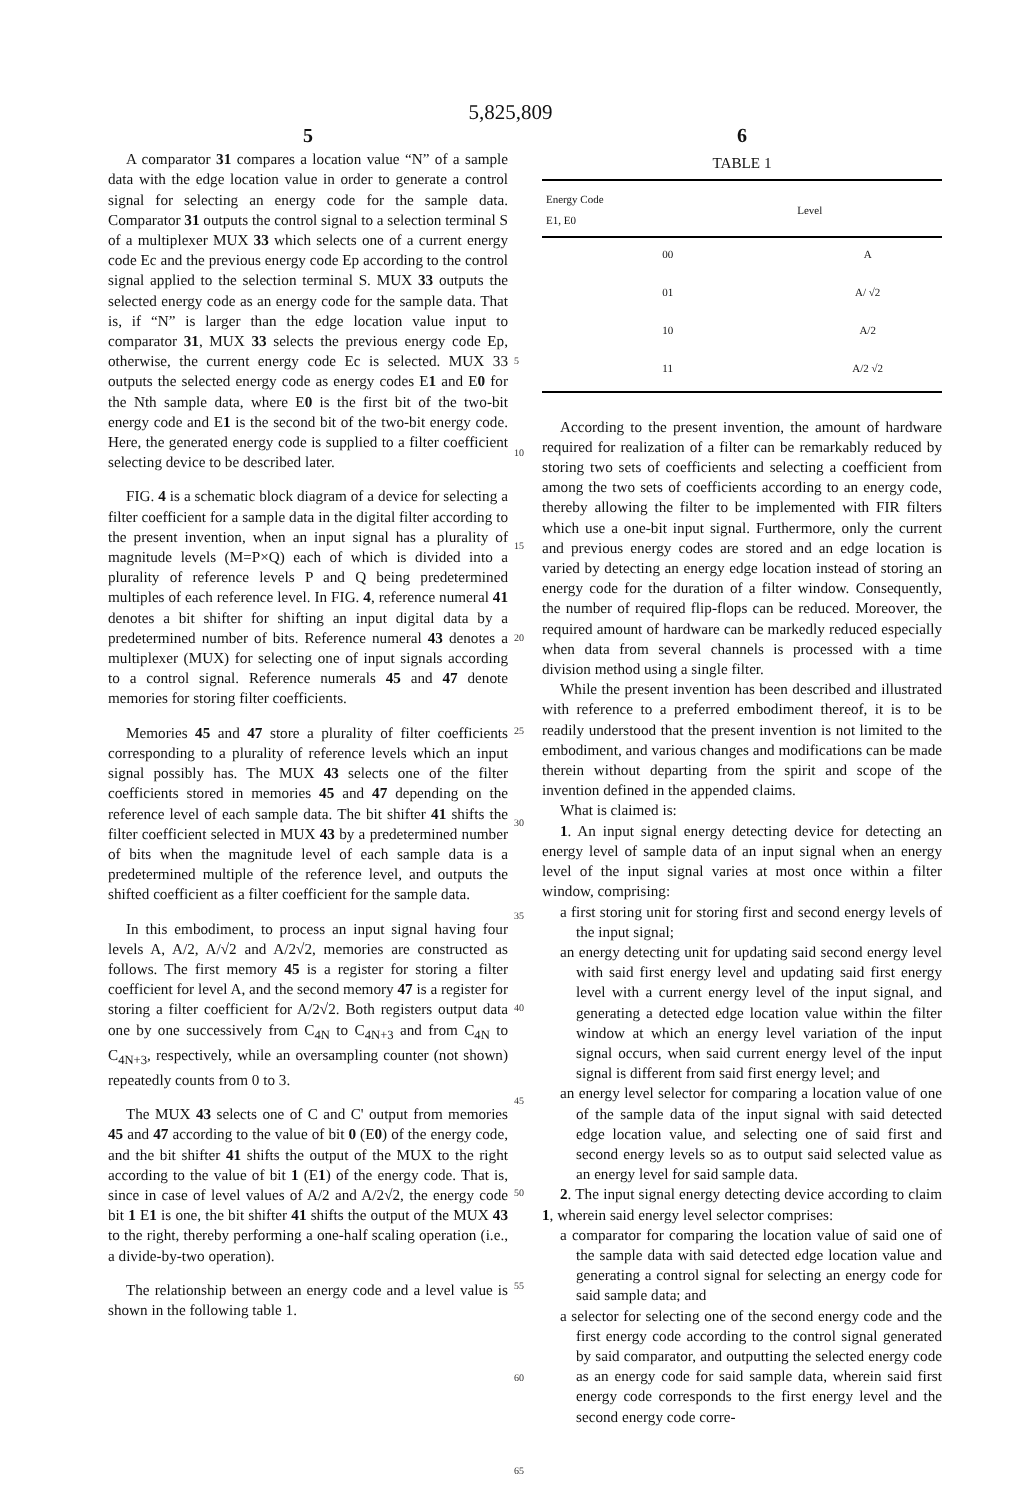5,825,809
5
A comparator 31 compares a location value “N” of a sample data with the edge location value in order to generate a control signal for selecting an energy code for the sample data. Comparator 31 outputs the control signal to a selection terminal S of a multiplexer MUX 33 which selects one of a current energy code Ec and the previous energy code Ep according to the control signal applied to the selection terminal S. MUX 33 outputs the selected energy code as an energy code for the sample data. That is, if “N” is larger than the edge location value input to comparator 31, MUX 33 selects the previous energy code Ep, otherwise, the current energy code Ec is selected. MUX 33 outputs the selected energy code as energy codes E1 and E0 for the Nth sample data, where E0 is the first bit of the two-bit energy code and E1 is the second bit of the two-bit energy code. Here, the generated energy code is supplied to a filter coefficient selecting device to be described later.
FIG. 4 is a schematic block diagram of a device for selecting a filter coefficient for a sample data in the digital filter according to the present invention, when an input signal has a plurality of magnitude levels (M=P×Q) each of which is divided into a plurality of reference levels P and Q being predetermined multiples of each reference level. In FIG. 4, reference numeral 41 denotes a bit shifter for shifting an input digital data by a predetermined number of bits. Reference numeral 43 denotes a multiplexer (MUX) for selecting one of input signals according to a control signal. Reference numerals 45 and 47 denote memories for storing filter coefficients.
Memories 45 and 47 store a plurality of filter coefficients corresponding to a plurality of reference levels which an input signal possibly has. The MUX 43 selects one of the filter coefficients stored in memories 45 and 47 depending on the reference level of each sample data. The bit shifter 41 shifts the filter coefficient selected in MUX 43 by a predetermined number of bits when the magnitude level of each sample data is a predetermined multiple of the reference level, and outputs the shifted coefficient as a filter coefficient for the sample data.
In this embodiment, to process an input signal having four levels A, A/2, A/√2 and A/2√2, memories are constructed as follows. The first memory 45 is a register for storing a filter coefficient for level A, and the second memory 47 is a register for storing a filter coefficient for A/2√2. Both registers output data one by one successively from C<sub>4N</sub> to C<sub>4N+3</sub> and from C<sub>4N</sub> to C<sub>4N+3</sub>, respectively, while an oversampling counter (not shown) repeatedly counts from 0 to 3.
The MUX 43 selects one of C and C' output from memories 45 and 47 according to the value of bit 0 (E0) of the energy code, and the bit shifter 41 shifts the output of the MUX to the right according to the value of bit 1 (E1) of the energy code. That is, since in case of level values of A/2 and A/2√2, the energy code bit 1 E1 is one, the bit shifter 41 shifts the output of the MUX 43 to the right, thereby performing a one-half scaling operation (i.e., a divide-by-two operation).
The relationship between an energy code and a level value is shown in the following table 1.
5
10
15
20
25
30
35
40
45
50
55
60
65
6
TABLE 1
| Energy Code E1, E0 | Level |
| --- | --- |
| 00 | A |
| 01 | A/ √2 |
| 10 | A/2 |
| 11 | A/2 √2 |
According to the present invention, the amount of hardware required for realization of a filter can be remarkably reduced by storing two sets of coefficients and selecting a coefficient from among the two sets of coefficients according to an energy code, thereby allowing the filter to be implemented with FIR filters which use a one-bit input signal. Furthermore, only the current and previous energy codes are stored and an edge location is varied by detecting an energy edge location instead of storing an energy code for the duration of a filter window. Consequently, the number of required flip-flops can be reduced. Moreover, the required amount of hardware can be markedly reduced especially when data from several channels is processed with a time division method using a single filter.
While the present invention has been described and illustrated with reference to a preferred embodiment thereof, it is to be readily understood that the present invention is not limited to the embodiment, and various changes and modifications can be made therein without departing from the spirit and scope of the invention defined in the appended claims.
What is claimed is:
1. An input signal energy detecting device for detecting an energy level of sample data of an input signal when an energy level of the input signal varies at most once within a filter window, comprising:
a first storing unit for storing first and second energy levels of the input signal;
an energy detecting unit for updating said second energy level with said first energy level and updating said first energy level with a current energy level of the input signal, and generating a detected edge location value within the filter window at which an energy level variation of the input signal occurs, when said current energy level of the input signal is different from said first energy level; and
an energy level selector for comparing a location value of one of the sample data of the input signal with said detected edge location value, and selecting one of said first and second energy levels so as to output said selected value as an energy level for said sample data.
2. The input signal energy detecting device according to claim 1, wherein said energy level selector comprises:
a comparator for comparing the location value of said one of the sample data with said detected edge location value and generating a control signal for selecting an energy code for said sample data; and
a selector for selecting one of the second energy code and the first energy code according to the control signal generated by said comparator, and outputting the selected energy code as an energy code for said sample data, wherein said first energy code corresponds to the first energy level and the second energy code corre-